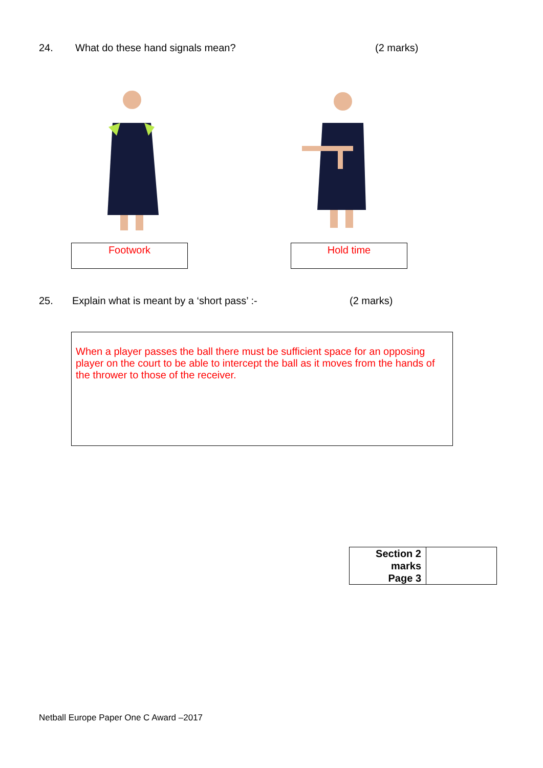24. What do these hand signals mean? (2 marks)
Footwork Hold time
25. Explain what is meant by a ‘short pass’ :- (2 marks)
When a player passes the ball there must be sufficient space for an opposing player on the court to be able to intercept the ball as it moves from the hands of the thrower to those of the receiver.
| Section 2 marks Page 3 | |
Netball Europe Paper One C Award –2017